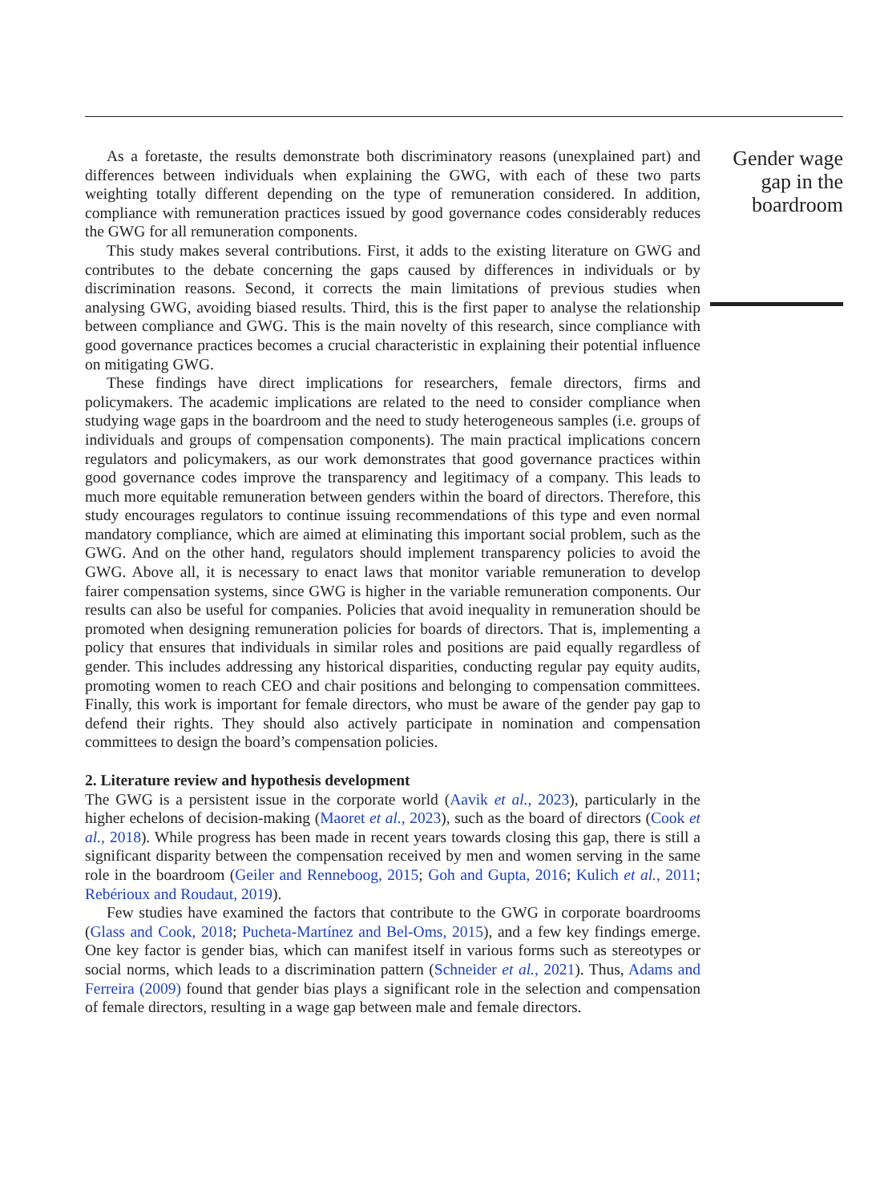As a foretaste, the results demonstrate both discriminatory reasons (unexplained part) and differences between individuals when explaining the GWG, with each of these two parts weighting totally different depending on the type of remuneration considered. In addition, compliance with remuneration practices issued by good governance codes considerably reduces the GWG for all remuneration components.
This study makes several contributions. First, it adds to the existing literature on GWG and contributes to the debate concerning the gaps caused by differences in individuals or by discrimination reasons. Second, it corrects the main limitations of previous studies when analysing GWG, avoiding biased results. Third, this is the first paper to analyse the relationship between compliance and GWG. This is the main novelty of this research, since compliance with good governance practices becomes a crucial characteristic in explaining their potential influence on mitigating GWG.
These findings have direct implications for researchers, female directors, firms and policymakers. The academic implications are related to the need to consider compliance when studying wage gaps in the boardroom and the need to study heterogeneous samples (i.e. groups of individuals and groups of compensation components). The main practical implications concern regulators and policymakers, as our work demonstrates that good governance practices within good governance codes improve the transparency and legitimacy of a company. This leads to much more equitable remuneration between genders within the board of directors. Therefore, this study encourages regulators to continue issuing recommendations of this type and even normal mandatory compliance, which are aimed at eliminating this important social problem, such as the GWG. And on the other hand, regulators should implement transparency policies to avoid the GWG. Above all, it is necessary to enact laws that monitor variable remuneration to develop fairer compensation systems, since GWG is higher in the variable remuneration components. Our results can also be useful for companies. Policies that avoid inequality in remuneration should be promoted when designing remuneration policies for boards of directors. That is, implementing a policy that ensures that individuals in similar roles and positions are paid equally regardless of gender. This includes addressing any historical disparities, conducting regular pay equity audits, promoting women to reach CEO and chair positions and belonging to compensation committees. Finally, this work is important for female directors, who must be aware of the gender pay gap to defend their rights. They should also actively participate in nomination and compensation committees to design the board’s compensation policies.
2. Literature review and hypothesis development
The GWG is a persistent issue in the corporate world (Aavik et al., 2023), particularly in the higher echelons of decision-making (Maoret et al., 2023), such as the board of directors (Cook et al., 2018). While progress has been made in recent years towards closing this gap, there is still a significant disparity between the compensation received by men and women serving in the same role in the boardroom (Geiler and Renneboog, 2015; Goh and Gupta, 2016; Kulich et al., 2011; Rebérioux and Roudaut, 2019).
Few studies have examined the factors that contribute to the GWG in corporate boardrooms (Glass and Cook, 2018; Pucheta-Martínez and Bel-Oms, 2015), and a few key findings emerge. One key factor is gender bias, which can manifest itself in various forms such as stereotypes or social norms, which leads to a discrimination pattern (Schneider et al., 2021). Thus, Adams and Ferreira (2009) found that gender bias plays a significant role in the selection and compensation of female directors, resulting in a wage gap between male and female directors.
Gender wage gap in the boardroom